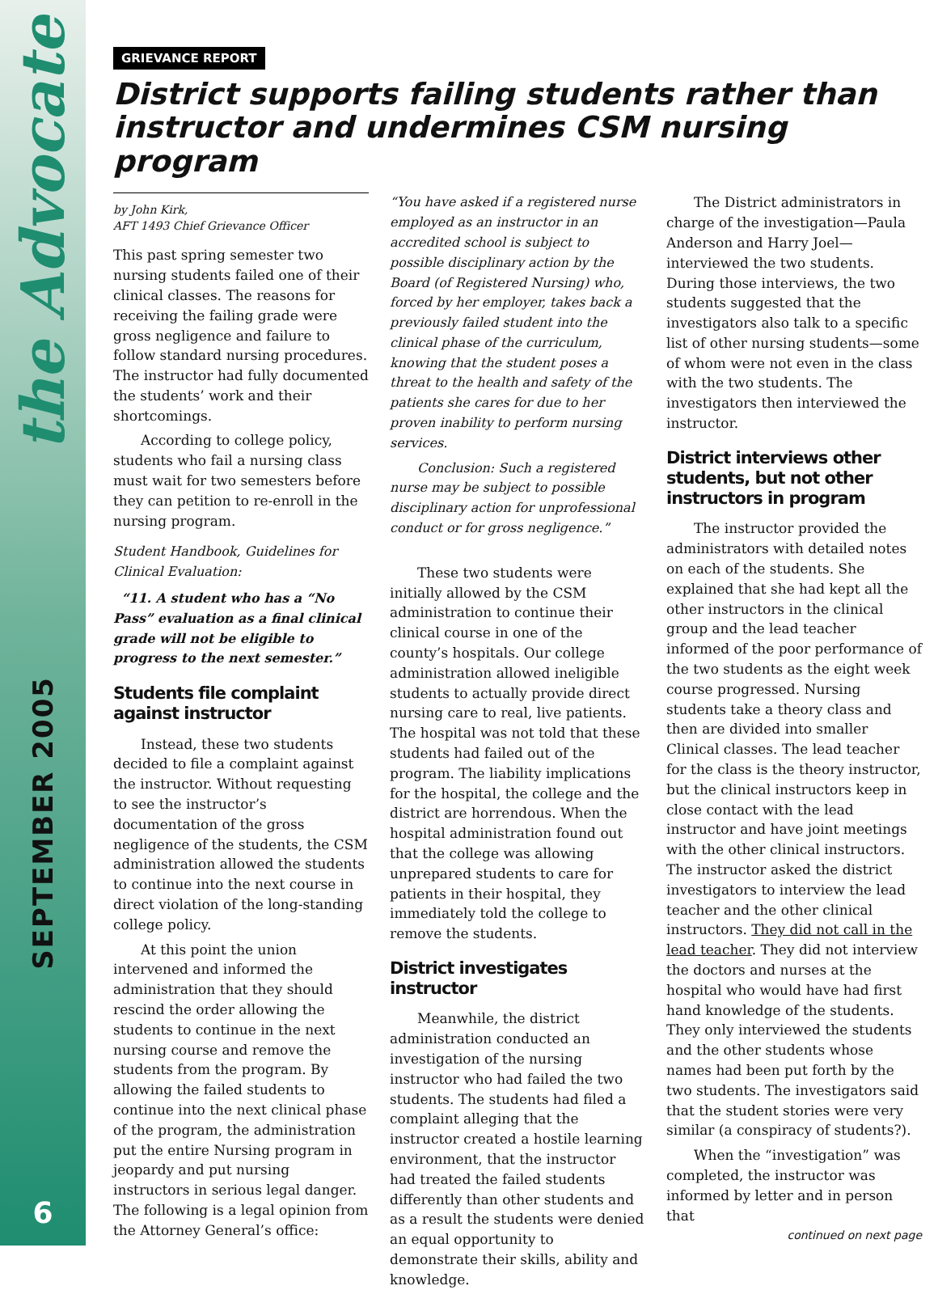the Advocate
SEPTEMBER 2005
6
GRIEVANCE REPORT
District supports failing students rather than instructor and undermines CSM nursing program
by John Kirk,
AFT 1493 Chief Grievance Officer
This past spring semester two nursing students failed one of their clinical classes. The reasons for receiving the failing grade were gross negligence and failure to follow standard nursing procedures. The instructor had fully documented the students’ work and their shortcomings.
According to college policy, students who fail a nursing class must wait for two semesters before they can petition to re-enroll in the nursing program.
Student Handbook, Guidelines for Clinical Evaluation:
“11. A student who has a “No Pass” evaluation as a final clinical grade will not be eligible to progress to the next semester.”
Students file complaint against instructor
Instead, these two students decided to file a complaint against the instructor. Without requesting to see the instructor’s documentation of the gross negligence of the students, the CSM administration allowed the students to continue into the next course in direct violation of the long-standing college policy.
At this point the union intervened and informed the administration that they should rescind the order allowing the students to continue in the next nursing course and remove the students from the program. By allowing the failed students to continue into the next clinical phase of the program, the administration put the entire Nursing program in jeopardy and put nursing instructors in serious legal danger. The following is a legal opinion from the Attorney General’s office:
“You have asked if a registered nurse employed as an instructor in an accredited school is subject to possible disciplinary action by the Board (of Registered Nursing) who, forced by her employer, takes back a previously failed student into the clinical phase of the curriculum, knowing that the student poses a threat to the health and safety of the patients she cares for due to her proven inability to perform nursing services.
Conclusion: Such a registered nurse may be subject to possible disciplinary action for unprofessional conduct or for gross negligence.”
These two students were initially allowed by the CSM administration to continue their clinical course in one of the county’s hospitals. Our college administration allowed ineligible students to actually provide direct nursing care to real, live patients. The hospital was not told that these students had failed out of the program. The liability implications for the hospital, the college and the district are horrendous. When the hospital administration found out that the college was allowing unprepared students to care for patients in their hospital, they immediately told the college to remove the students.
District investigates instructor
Meanwhile, the district administration conducted an investigation of the nursing instructor who had failed the two students. The students had filed a complaint alleging that the instructor created a hostile learning environment, that the instructor had treated the failed students differently than other students and as a result the students were denied an equal opportunity to demonstrate their skills, ability and knowledge.
The District administrators in charge of the investigation—Paula Anderson and Harry Joel—interviewed the two students. During those interviews, the two students suggested that the investigators also talk to a specific list of other nursing students—some of whom were not even in the class with the two students. The investigators then interviewed the instructor.
District interviews other students, but not other instructors in program
The instructor provided the administrators with detailed notes on each of the students. She explained that she had kept all the other instructors in the clinical group and the lead teacher informed of the poor performance of the two students as the eight week course progressed. Nursing students take a theory class and then are divided into smaller Clinical classes. The lead teacher for the class is the theory instructor, but the clinical instructors keep in close contact with the lead instructor and have joint meetings with the other clinical instructors. The instructor asked the district investigators to interview the lead teacher and the other clinical instructors. They did not call in the lead teacher. They did not interview the doctors and nurses at the hospital who would have had first hand knowledge of the students. They only interviewed the students and the other students whose names had been put forth by the two students. The investigators said that the student stories were very similar (a conspiracy of students?).
When the “investigation” was completed, the instructor was informed by letter and in person that
continued on next page